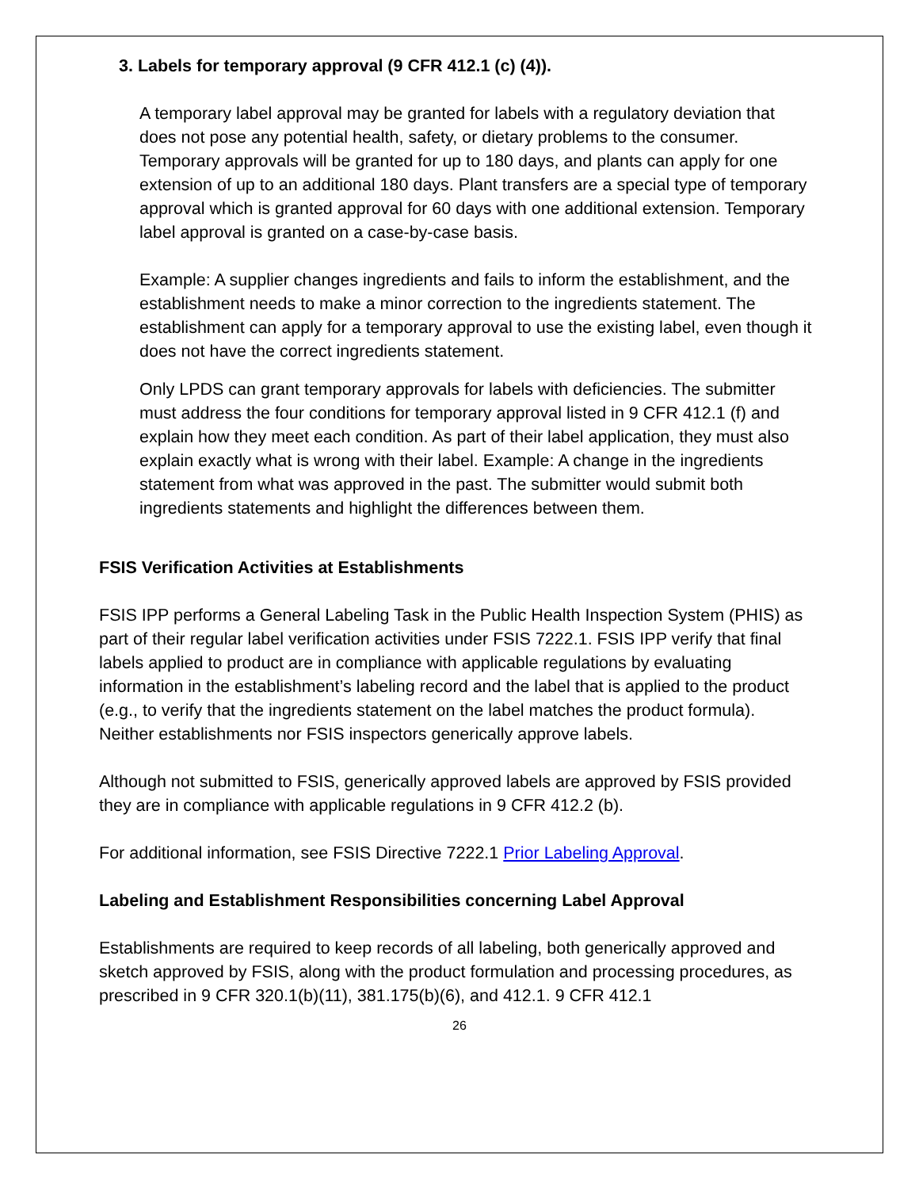3. Labels for temporary approval (9 CFR 412.1 (c) (4)).
A temporary label approval may be granted for labels with a regulatory deviation that does not pose any potential health, safety, or dietary problems to the consumer.
Temporary approvals will be granted for up to 180 days, and plants can apply for one extension of up to an additional 180 days. Plant transfers are a special type of temporary approval which is granted approval for 60 days with one additional extension. Temporary label approval is granted on a case-by-case basis.
Example: A supplier changes ingredients and fails to inform the establishment, and the establishment needs to make a minor correction to the ingredients statement. The establishment can apply for a temporary approval to use the existing label, even though it does not have the correct ingredients statement.
Only LPDS can grant temporary approvals for labels with deficiencies. The submitter must address the four conditions for temporary approval listed in 9 CFR 412.1 (f) and explain how they meet each condition. As part of their label application, they must also explain exactly what is wrong with their label. Example: A change in the ingredients statement from what was approved in the past. The submitter would submit both ingredients statements and highlight the differences between them.
FSIS Verification Activities at Establishments
FSIS IPP performs a General Labeling Task in the Public Health Inspection System (PHIS) as part of their regular label verification activities under FSIS 7222.1. FSIS IPP verify that final labels applied to product are in compliance with applicable regulations by evaluating information in the establishment’s labeling record and the label that is applied to the product (e.g., to verify that the ingredients statement on the label matches the product formula). Neither establishments nor FSIS inspectors generically approve labels.
Although not submitted to FSIS, generically approved labels are approved by FSIS provided they are in compliance with applicable regulations in 9 CFR 412.2 (b).
For additional information, see FSIS Directive 7222.1 Prior Labeling Approval.
Labeling and Establishment Responsibilities concerning Label Approval
Establishments are required to keep records of all labeling, both generically approved and sketch approved by FSIS, along with the product formulation and processing procedures, as prescribed in 9 CFR 320.1(b)(11), 381.175(b)(6), and 412.1. 9 CFR 412.1
26